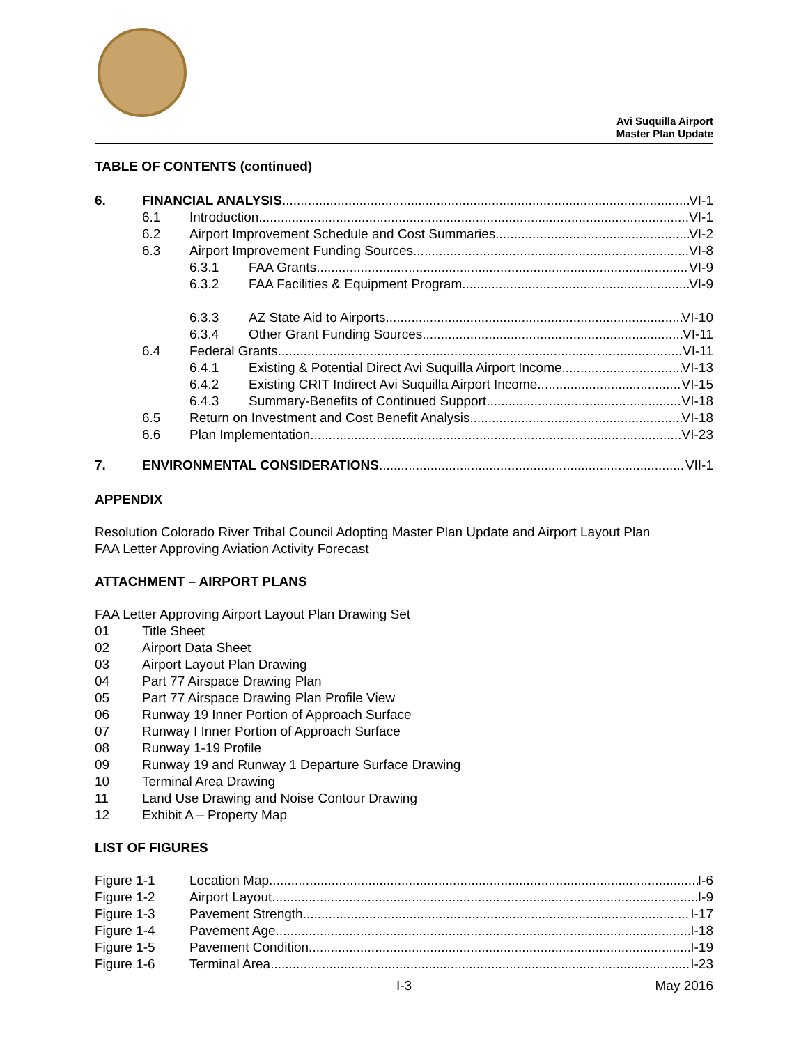Avi Suquilla Airport
Master Plan Update
TABLE OF CONTENTS (continued)
6. FINANCIAL ANALYSIS VI-1
6.1 Introduction VI-1
6.2 Airport Improvement Schedule and Cost Summaries VI-2
6.3 Airport Improvement Funding Sources VI-8
6.3.1 FAA Grants VI-9
6.3.2 FAA Facilities & Equipment Program VI-9
6.3.3 AZ State Aid to Airports VI-10
6.3.4 Other Grant Funding Sources VI-11
6.4 Federal Grants VI-11
6.4.1 Existing & Potential Direct Avi Suquilla Airport Income VI-13
6.4.2 Existing CRIT Indirect Avi Suquilla Airport Income VI-15
6.4.3 Summary-Benefits of Continued Support VI-18
6.5 Return on Investment and Cost Benefit Analysis VI-18
6.6 Plan Implementation VI-23
7. ENVIRONMENTAL CONSIDERATIONS VII-1
APPENDIX
Resolution Colorado River Tribal Council Adopting Master Plan Update and Airport Layout Plan
FAA Letter Approving Aviation Activity Forecast
ATTACHMENT – AIRPORT PLANS
FAA Letter Approving Airport Layout Plan Drawing Set
01 Title Sheet
02 Airport Data Sheet
03 Airport Layout Plan Drawing
04 Part 77 Airspace Drawing Plan
05 Part 77 Airspace Drawing Plan Profile View
06 Runway 19 Inner Portion of Approach Surface
07 Runway I Inner Portion of Approach Surface
08 Runway 1-19 Profile
09 Runway 19 and Runway 1 Departure Surface Drawing
10 Terminal Area Drawing
11 Land Use Drawing and Noise Contour Drawing
12 Exhibit A – Property Map
LIST OF FIGURES
Figure 1-1 Location Map I-6
Figure 1-2 Airport Layout I-9
Figure 1-3 Pavement Strength I-17
Figure 1-4 Pavement Age I-18
Figure 1-5 Pavement Condition I-19
Figure 1-6 Terminal Area I-23
I-3 May 2016